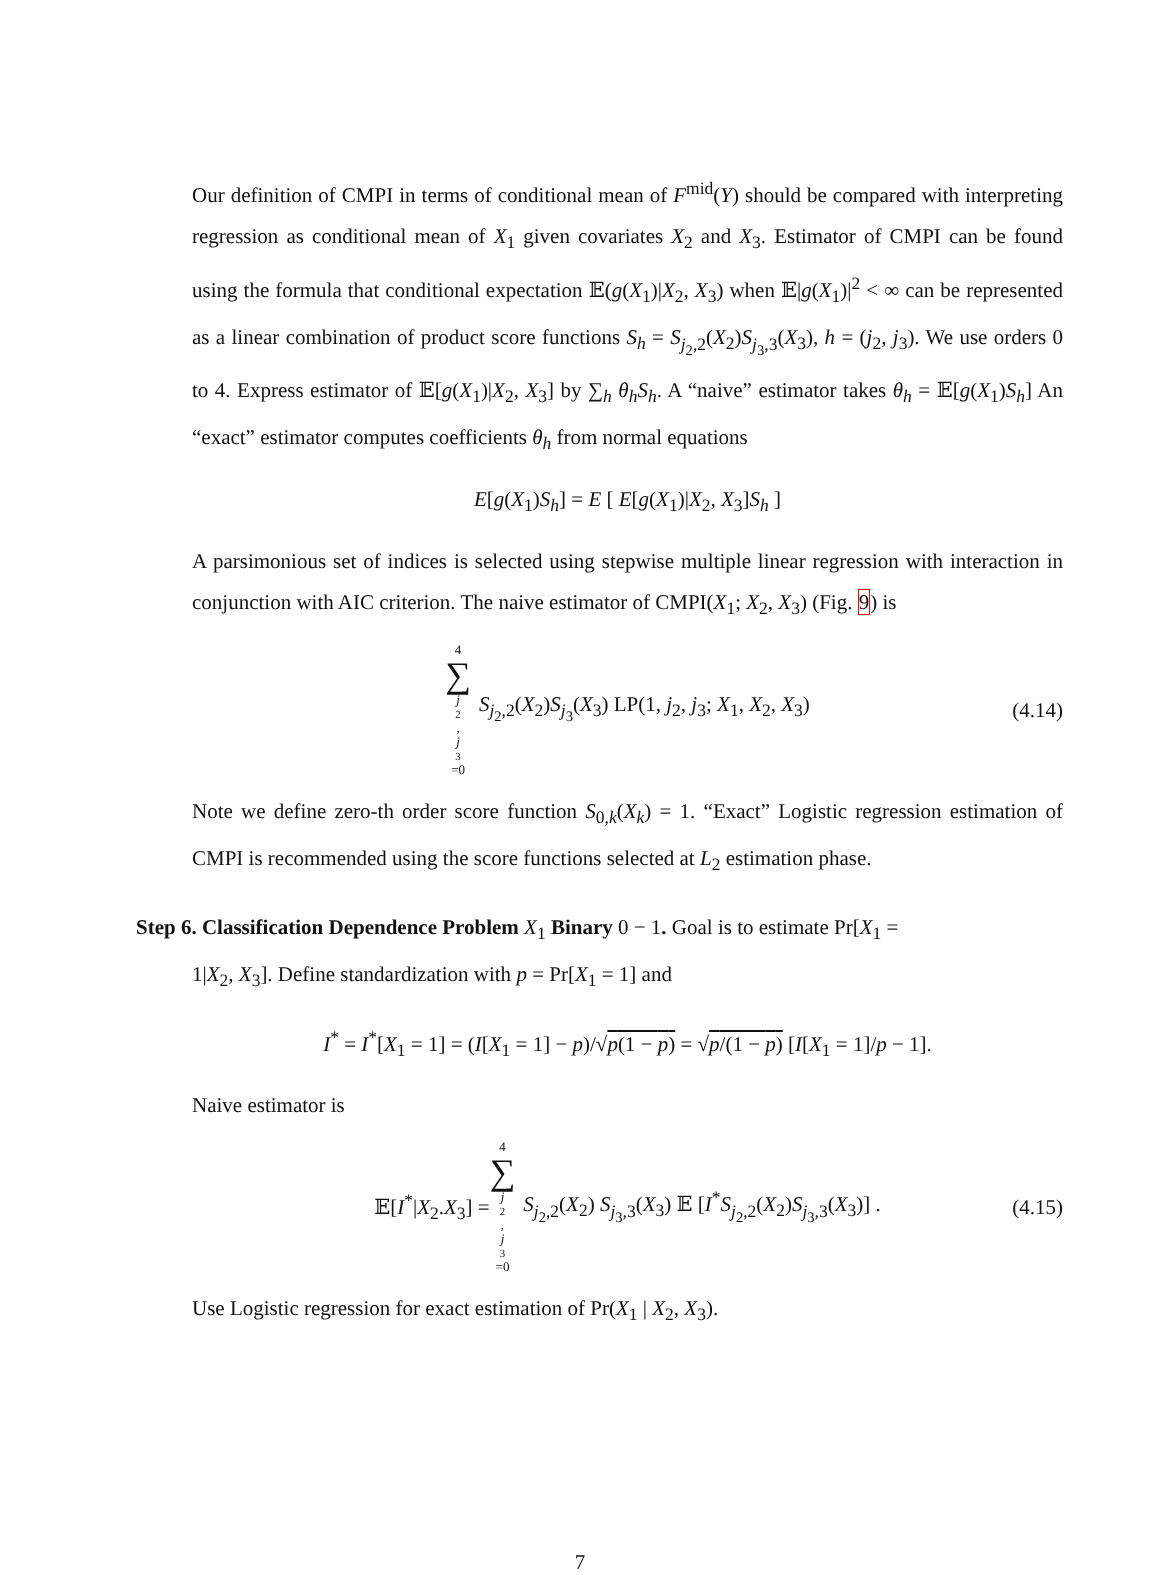Our definition of CMPI in terms of conditional mean of F<sup>mid</sup>(Y) should be compared with interpreting regression as conditional mean of X<sub>1</sub> given covariates X<sub>2</sub> and X<sub>3</sub>. Estimator of CMPI can be found using the formula that conditional expectation 𝔼(g(X<sub>1</sub>)|X<sub>2</sub>, X<sub>3</sub>) when 𝔼|g(X<sub>1</sub>)|<sup>2</sup> < ∞ can be represented as a linear combination of product score functions S<sub>h</sub> = S<sub>j<sub>2</sub>,2</sub>(X<sub>2</sub>)S<sub>j<sub>3</sub>,3</sub>(X<sub>3</sub>), h = (j<sub>2</sub>, j<sub>3</sub>). We use orders 0 to 4. Express estimator of 𝔼[g(X<sub>1</sub>)|X<sub>2</sub>, X<sub>3</sub>] by ∑<sub>h</sub> θ<sub>h</sub>S<sub>h</sub>. A “naive” estimator takes θ<sub>h</sub> = 𝔼[g(X<sub>1</sub>)S<sub>h</sub>] An “exact” estimator computes coefficients θ<sub>h</sub> from normal equations
E[g(X<sub>1</sub>)S<sub>h</sub>] = E [ E[g(X<sub>1</sub>)|X<sub>2</sub>, X<sub>3</sub>]S<sub>h</sub> ]
A parsimonious set of indices is selected using stepwise multiple linear regression with interaction in conjunction with AIC criterion. The naive estimator of CMPI(X<sub>1</sub>; X<sub>2</sub>, X<sub>3</sub>) (Fig. 9) is
4 ∑ j<sub>2</sub>, j<sub>3</sub>=0 S<sub>j<sub>2</sub>,2</sub>(X<sub>2</sub>)S<sub>j<sub>3</sub></sub>(X<sub>3</sub>) LP(1, j<sub>2</sub>, j<sub>3</sub>; X<sub>1</sub>, X<sub>2</sub>, X<sub>3</sub>) (4.14)
Note we define zero-th order score function S<sub>0,k</sub>(X<sub>k</sub>) = 1. “Exact” Logistic regression estimation of CMPI is recommended using the score functions selected at L<sub>2</sub> estimation phase.
Step 6. Classification Dependence Problem X<sub>1</sub> Binary 0 − 1. Goal is to estimate Pr[X<sub>1</sub> =
1|X<sub>2</sub>, X<sub>3</sub>]. Define standardization with p = Pr[X<sub>1</sub> = 1] and
I<sup>*</sup> = I<sup>*</sup>[X<sub>1</sub> = 1] = (I[X<sub>1</sub> = 1] − p)/√p(1 − p) = √p/(1 − p) [I[X<sub>1</sub> = 1]/p − 1].
Naive estimator is
𝔼[I<sup>*</sup>|X<sub>2</sub>.X<sub>3</sub>] = 4 ∑ j<sub>2</sub>, j<sub>3</sub>=0 S<sub>j<sub>2</sub>,2</sub>(X<sub>2</sub>) S<sub>j<sub>3</sub>,3</sub>(X<sub>3</sub>) 𝔼 [I<sup>*</sup>S<sub>j<sub>2</sub>,2</sub>(X<sub>2</sub>)S<sub>j<sub>3</sub>,3</sub>(X<sub>3</sub>)] . (4.15)
Use Logistic regression for exact estimation of Pr(X<sub>1</sub> | X<sub>2</sub>, X<sub>3</sub>).
7